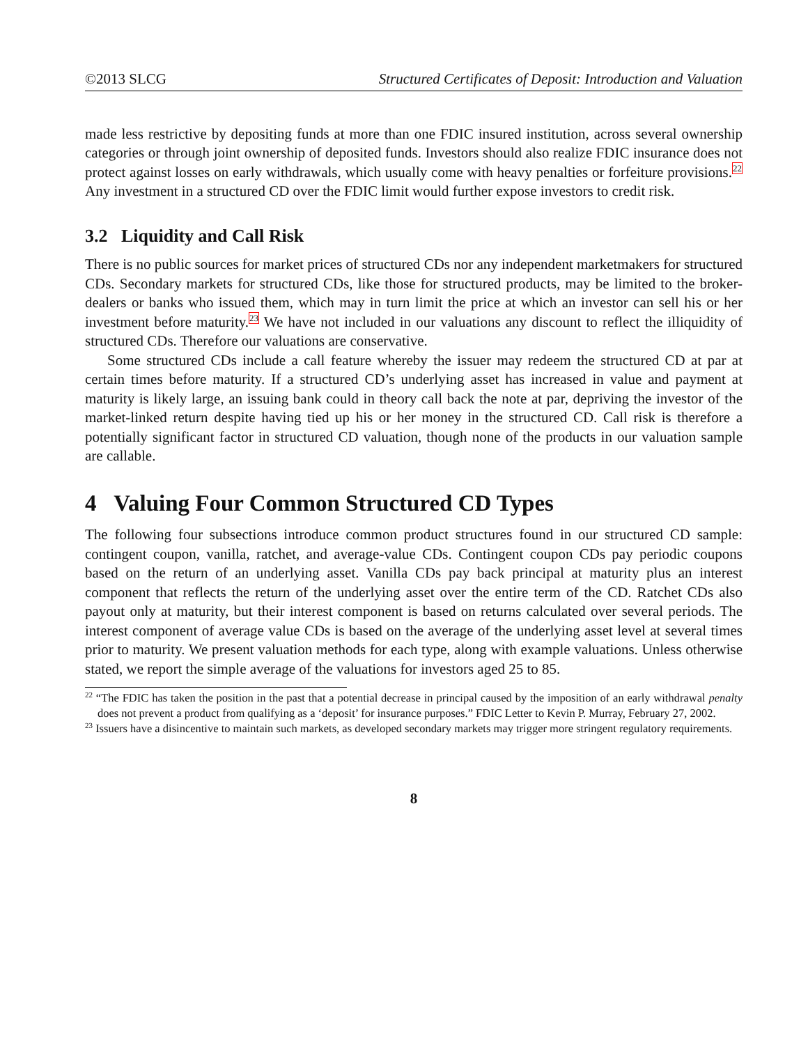©2013 SLCG Structured Certificates of Deposit: Introduction and Valuation
made less restrictive by depositing funds at more than one FDIC insured institution, across several ownership categories or through joint ownership of deposited funds. Investors should also realize FDIC insurance does not protect against losses on early withdrawals, which usually come with heavy penalties or forfeiture provisions.<sup>22</sup> Any investment in a structured CD over the FDIC limit would further expose investors to credit risk.
3.2 Liquidity and Call Risk
There is no public sources for market prices of structured CDs nor any independent marketmakers for structured CDs. Secondary markets for structured CDs, like those for structured products, may be limited to the broker-dealers or banks who issued them, which may in turn limit the price at which an investor can sell his or her investment before maturity.<sup>23</sup> We have not included in our valuations any discount to reflect the illiquidity of structured CDs. Therefore our valuations are conservative.
Some structured CDs include a call feature whereby the issuer may redeem the structured CD at par at certain times before maturity. If a structured CD’s underlying asset has increased in value and payment at maturity is likely large, an issuing bank could in theory call back the note at par, depriving the investor of the market-linked return despite having tied up his or her money in the structured CD. Call risk is therefore a potentially significant factor in structured CD valuation, though none of the products in our valuation sample are callable.
4 Valuing Four Common Structured CD Types
The following four subsections introduce common product structures found in our structured CD sample: contingent coupon, vanilla, ratchet, and average-value CDs. Contingent coupon CDs pay periodic coupons based on the return of an underlying asset. Vanilla CDs pay back principal at maturity plus an interest component that reflects the return of the underlying asset over the entire term of the CD. Ratchet CDs also payout only at maturity, but their interest component is based on returns calculated over several periods. The interest component of average value CDs is based on the average of the underlying asset level at several times prior to maturity. We present valuation methods for each type, along with example valuations. Unless otherwise stated, we report the simple average of the valuations for investors aged 25 to 85.
<sup>22</sup> “The FDIC has taken the position in the past that a potential decrease in principal caused by the imposition of an early withdrawal penalty does not prevent a product from qualifying as a ‘deposit’ for insurance purposes.” FDIC Letter to Kevin P. Murray, February 27, 2002.
<sup>23</sup> Issuers have a disincentive to maintain such markets, as developed secondary markets may trigger more stringent regulatory requirements.
8